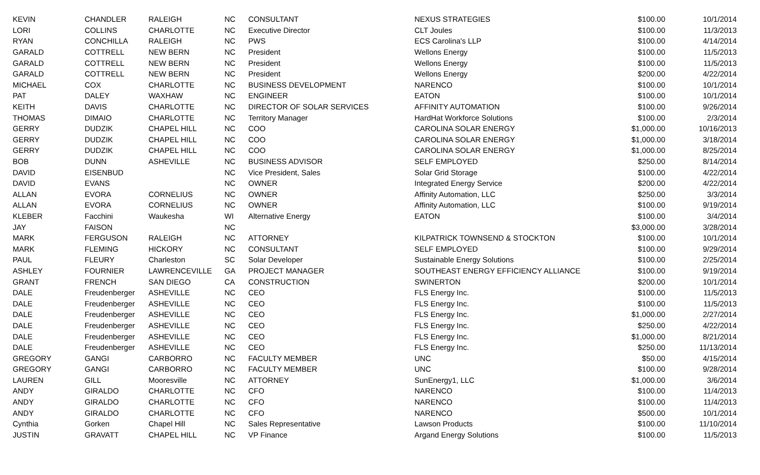| KEVIN | CHANDLER | RALEIGH | NC | CONSULTANT | NEXUS STRATEGIES | $100.00 | 10/1/2014 |
| LORI | COLLINS | CHARLOTTE | NC | Executive Director | CLT Joules | $100.00 | 11/3/2013 |
| RYAN | CONCHILLA | RALEIGH | NC | PWS | ECS Carolina's LLP | $100.00 | 4/14/2014 |
| GARALD | COTTRELL | NEW BERN | NC | President | Wellons Energy | $100.00 | 11/5/2013 |
| GARALD | COTTRELL | NEW BERN | NC | President | Wellons Energy | $100.00 | 11/5/2013 |
| GARALD | COTTRELL | NEW BERN | NC | President | Wellons Energy | $200.00 | 4/22/2014 |
| MICHAEL | COX | CHARLOTTE | NC | BUSINESS DEVELOPMENT | NARENCO | $100.00 | 10/1/2014 |
| PAT | DALEY | WAXHAW | NC | ENGINEER | EATON | $100.00 | 10/1/2014 |
| KEITH | DAVIS | CHARLOTTE | NC | DIRECTOR OF SOLAR SERVICES | AFFINITY AUTOMATION | $100.00 | 9/26/2014 |
| THOMAS | DIMAIO | CHARLOTTE | NC | Territory Manager | HardHat Workforce Solutions | $100.00 | 2/3/2014 |
| GERRY | DUDZIK | CHAPEL HILL | NC | COO | CAROLINA SOLAR ENERGY | $1,000.00 | 10/16/2013 |
| GERRY | DUDZIK | CHAPEL HILL | NC | COO | CAROLINA SOLAR ENERGY | $1,000.00 | 3/18/2014 |
| GERRY | DUDZIK | CHAPEL HILL | NC | COO | CAROLINA SOLAR ENERGY | $1,000.00 | 8/25/2014 |
| BOB | DUNN | ASHEVILLE | NC | BUSINESS ADVISOR | SELF EMPLOYED | $250.00 | 8/14/2014 |
| DAVID | EISENBUD | | NC | Vice President, Sales | Solar Grid Storage | $100.00 | 4/22/2014 |
| DAVID | EVANS | | NC | OWNER | Integrated Energy Service | $200.00 | 4/22/2014 |
| ALLAN | EVORA | CORNELIUS | NC | OWNER | Affinity Automation, LLC | $250.00 | 3/3/2014 |
| ALLAN | EVORA | CORNELIUS | NC | OWNER | Affinity Automation, LLC | $100.00 | 9/19/2014 |
| KLEBER | Facchini | Waukesha | WI | Alternative Energy | EATON | $100.00 | 3/4/2014 |
| JAY | FAISON | | NC | | | $3,000.00 | 3/28/2014 |
| MARK | FERGUSON | RALEIGH | NC | ATTORNEY | KILPATRICK TOWNSEND & STOCKTON | $100.00 | 10/1/2014 |
| MARK | FLEMING | HICKORY | NC | CONSULTANT | SELF EMPLOYED | $100.00 | 9/29/2014 |
| PAUL | FLEURY | Charleston | SC | Solar Developer | Sustainable Energy Solutions | $100.00 | 2/25/2014 |
| ASHLEY | FOURNIER | LAWRENCEVILLE | GA | PROJECT MANAGER | SOUTHEAST ENERGY EFFICIENCY ALLIANCE | $100.00 | 9/19/2014 |
| GRANT | FRENCH | SAN DIEGO | CA | CONSTRUCTION | SWINERTON | $200.00 | 10/1/2014 |
| DALE | Freudenberger | ASHEVILLE | NC | CEO | FLS Energy Inc. | $100.00 | 11/5/2013 |
| DALE | Freudenberger | ASHEVILLE | NC | CEO | FLS Energy Inc. | $100.00 | 11/5/2013 |
| DALE | Freudenberger | ASHEVILLE | NC | CEO | FLS Energy Inc. | $1,000.00 | 2/27/2014 |
| DALE | Freudenberger | ASHEVILLE | NC | CEO | FLS Energy Inc. | $250.00 | 4/22/2014 |
| DALE | Freudenberger | ASHEVILLE | NC | CEO | FLS Energy Inc. | $1,000.00 | 8/21/2014 |
| DALE | Freudenberger | ASHEVILLE | NC | CEO | FLS Energy Inc. | $250.00 | 11/13/2014 |
| GREGORY | GANGI | CARBORRO | NC | FACULTY MEMBER | UNC | $50.00 | 4/15/2014 |
| GREGORY | GANGI | CARBORRO | NC | FACULTY MEMBER | UNC | $100.00 | 9/28/2014 |
| LAUREN | GILL | Mooresville | NC | ATTORNEY | SunEnergy1, LLC | $1,000.00 | 3/6/2014 |
| ANDY | GIRALDO | CHARLOTTE | NC | CFO | NARENCO | $100.00 | 11/4/2013 |
| ANDY | GIRALDO | CHARLOTTE | NC | CFO | NARENCO | $100.00 | 11/4/2013 |
| ANDY | GIRALDO | CHARLOTTE | NC | CFO | NARENCO | $500.00 | 10/1/2014 |
| Cynthia | Gorken | Chapel Hill | NC | Sales Representative | Lawson Products | $100.00 | 11/10/2014 |
| JUSTIN | GRAVATT | CHAPEL HILL | NC | VP Finance | Argand Energy Solutions | $100.00 | 11/5/2013 |